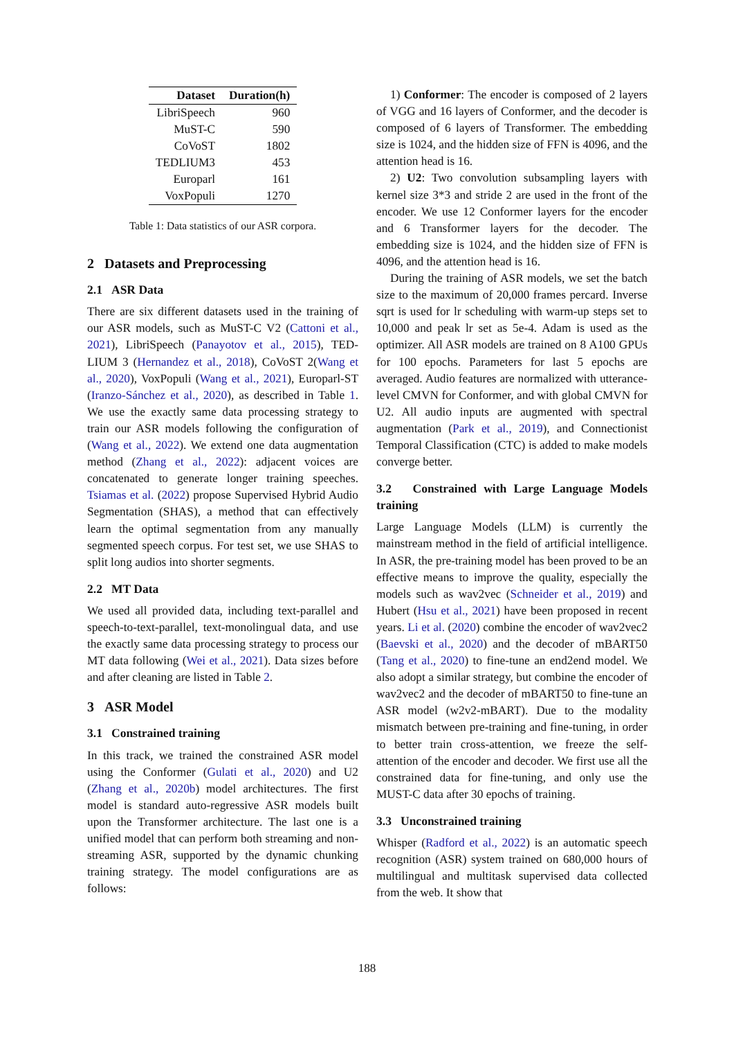| Dataset | Duration(h) |
| --- | --- |
| LibriSpeech | 960 |
| MuST-C | 590 |
| CoVoST | 1802 |
| TEDLIUM3 | 453 |
| Europarl | 161 |
| VoxPopuli | 1270 |
Table 1: Data statistics of our ASR corpora.
2 Datasets and Preprocessing
2.1 ASR Data
There are six different datasets used in the training of our ASR models, such as MuST-C V2 (Cattoni et al., 2021), LibriSpeech (Panayotov et al., 2015), TED-LIUM 3 (Hernandez et al., 2018), CoVoST 2(Wang et al., 2020), VoxPopuli (Wang et al., 2021), Europarl-ST (Iranzo-Sánchez et al., 2020), as described in Table 1. We use the exactly same data processing strategy to train our ASR models following the configuration of (Wang et al., 2022). We extend one data augmentation method (Zhang et al., 2022): adjacent voices are concatenated to generate longer training speeches. Tsiamas et al. (2022) propose Supervised Hybrid Audio Segmentation (SHAS), a method that can effectively learn the optimal segmentation from any manually segmented speech corpus. For test set, we use SHAS to split long audios into shorter segments.
2.2 MT Data
We used all provided data, including text-parallel and speech-to-text-parallel, text-monolingual data, and use the exactly same data processing strategy to process our MT data following (Wei et al., 2021). Data sizes before and after cleaning are listed in Table 2.
3 ASR Model
3.1 Constrained training
In this track, we trained the constrained ASR model using the Conformer (Gulati et al., 2020) and U2 (Zhang et al., 2020b) model architectures. The first model is standard auto-regressive ASR models built upon the Transformer architecture. The last one is a unified model that can perform both streaming and non-streaming ASR, supported by the dynamic chunking training strategy. The model configurations are as follows:
1) Conformer: The encoder is composed of 2 layers of VGG and 16 layers of Conformer, and the decoder is composed of 6 layers of Transformer. The embedding size is 1024, and the hidden size of FFN is 4096, and the attention head is 16.
2) U2: Two convolution subsampling layers with kernel size 3*3 and stride 2 are used in the front of the encoder. We use 12 Conformer layers for the encoder and 6 Transformer layers for the decoder. The embedding size is 1024, and the hidden size of FFN is 4096, and the attention head is 16.
During the training of ASR models, we set the batch size to the maximum of 20,000 frames percard. Inverse sqrt is used for lr scheduling with warm-up steps set to 10,000 and peak lr set as 5e-4. Adam is used as the optimizer. All ASR models are trained on 8 A100 GPUs for 100 epochs. Parameters for last 5 epochs are averaged. Audio features are normalized with utterance-level CMVN for Conformer, and with global CMVN for U2. All audio inputs are augmented with spectral augmentation (Park et al., 2019), and Connectionist Temporal Classification (CTC) is added to make models converge better.
3.2 Constrained with Large Language Models training
Large Language Models (LLM) is currently the mainstream method in the field of artificial intelligence. In ASR, the pre-training model has been proved to be an effective means to improve the quality, especially the models such as wav2vec (Schneider et al., 2019) and Hubert (Hsu et al., 2021) have been proposed in recent years. Li et al. (2020) combine the encoder of wav2vec2 (Baevski et al., 2020) and the decoder of mBART50 (Tang et al., 2020) to fine-tune an end2end model. We also adopt a similar strategy, but combine the encoder of wav2vec2 and the decoder of mBART50 to fine-tune an ASR model (w2v2-mBART). Due to the modality mismatch between pre-training and fine-tuning, in order to better train cross-attention, we freeze the self-attention of the encoder and decoder. We first use all the constrained data for fine-tuning, and only use the MUST-C data after 30 epochs of training.
3.3 Unconstrained training
Whisper (Radford et al., 2022) is an automatic speech recognition (ASR) system trained on 680,000 hours of multilingual and multitask supervised data collected from the web. It show that
188